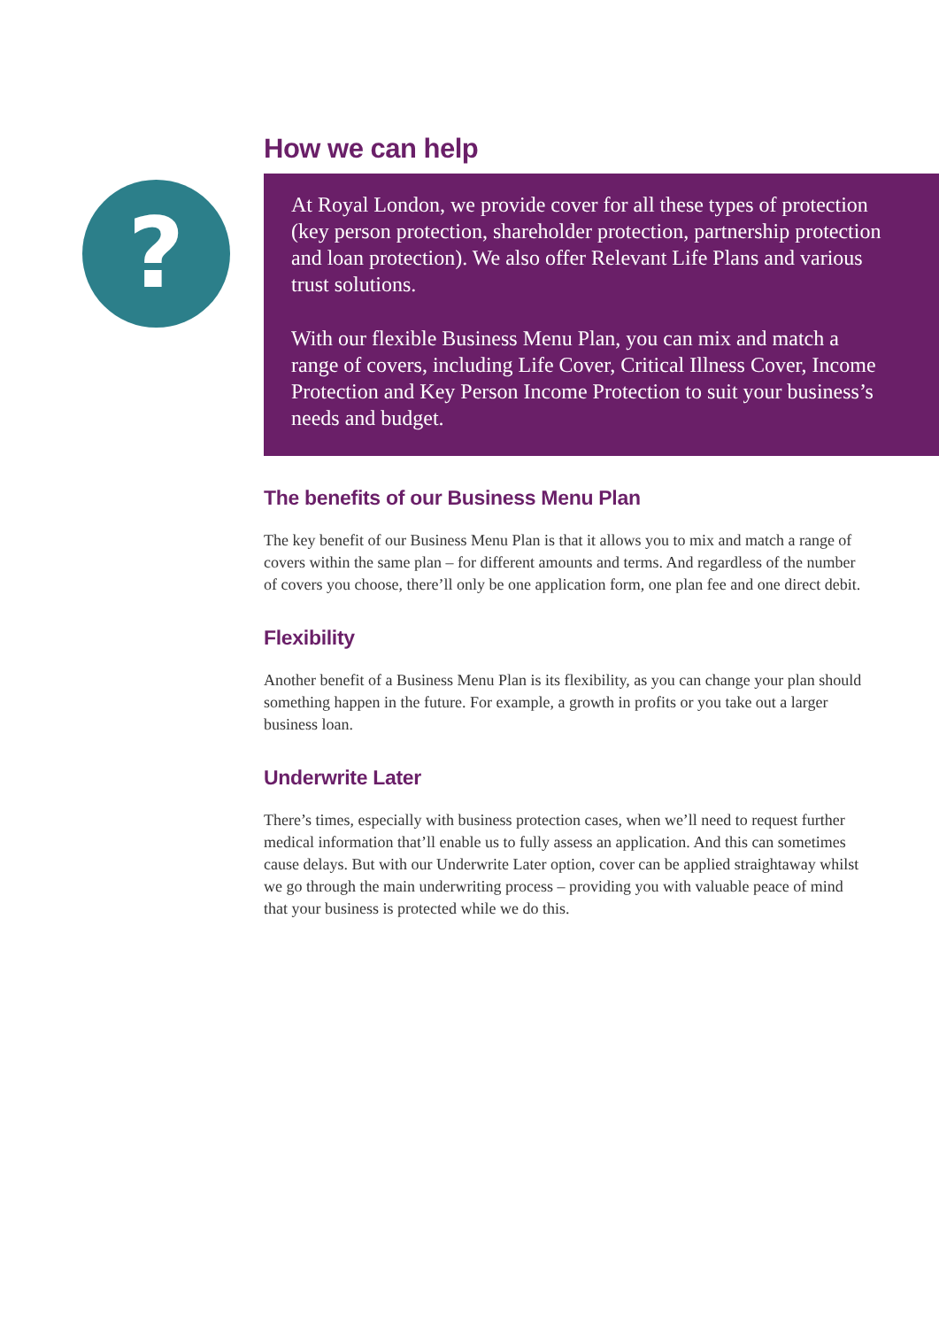?
How we can help
At Royal London, we provide cover for all these types of protection (key person protection, shareholder protection, partnership protection and loan protection). We also offer Relevant Life Plans and various trust solutions.
With our flexible Business Menu Plan, you can mix and match a range of covers, including Life Cover, Critical Illness Cover, Income Protection and Key Person Income Protection to suit your business’s needs and budget.
The benefits of our Business Menu Plan
The key benefit of our Business Menu Plan is that it allows you to mix and match a range of covers within the same plan – for different amounts and terms. And regardless of the number of covers you choose, there’ll only be one application form, one plan fee and one direct debit.
Flexibility
Another benefit of a Business Menu Plan is its flexibility, as you can change your plan should something happen in the future. For example, a growth in profits or you take out a larger business loan.
Underwrite Later
There’s times, especially with business protection cases, when we’ll need to request further medical information that’ll enable us to fully assess an application. And this can sometimes cause delays. But with our Underwrite Later option, cover can be applied straightaway whilst we go through the main underwriting process – providing you with valuable peace of mind that your business is protected while we do this.